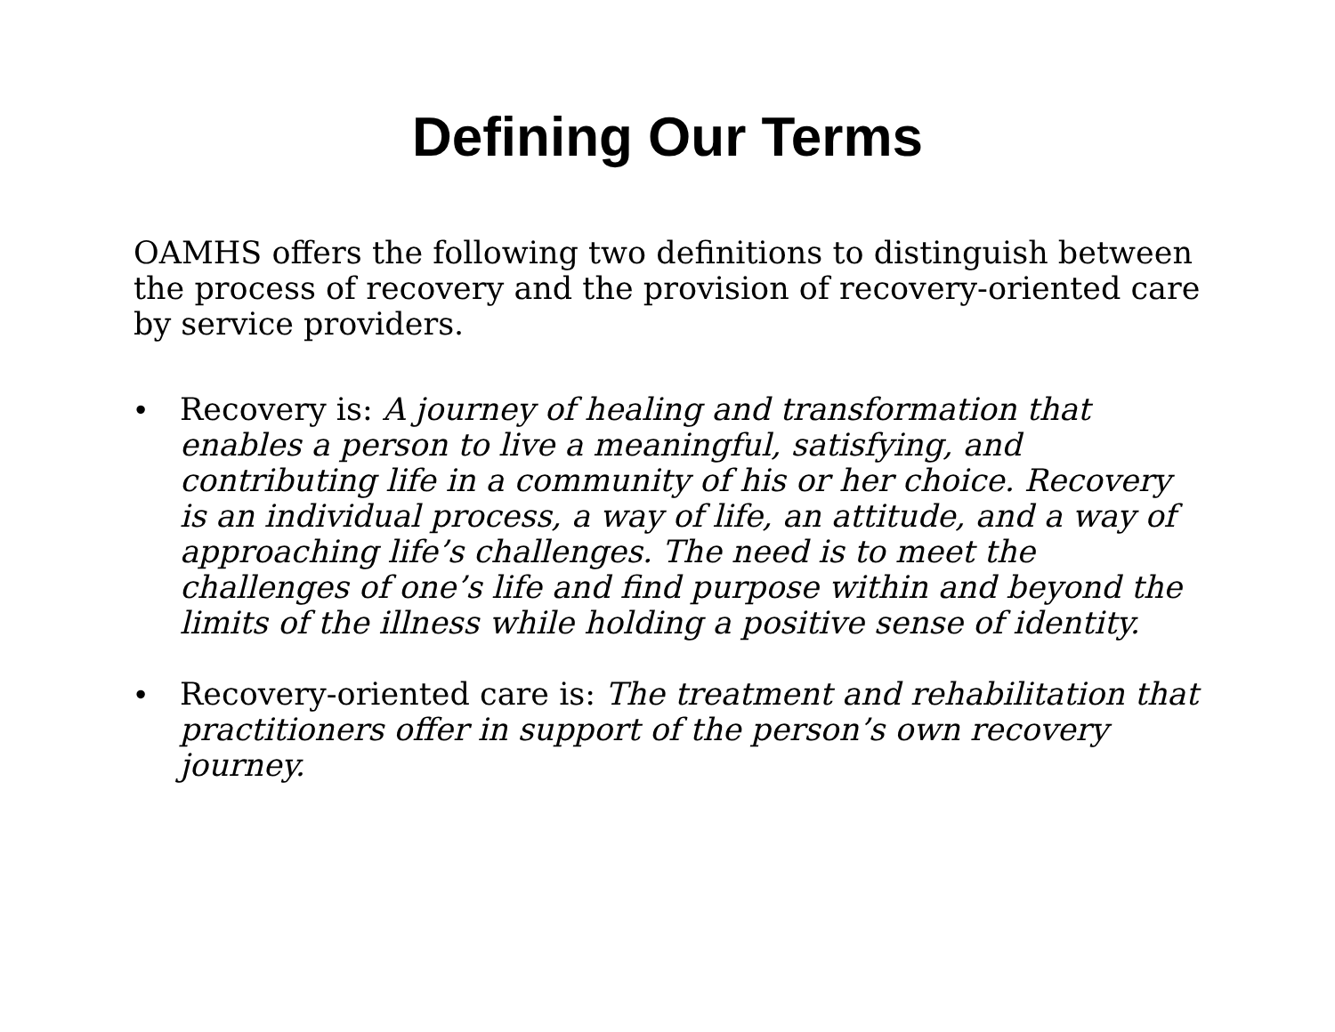Defining Our Terms
OAMHS offers the following two definitions to distinguish between the process of recovery and the provision of recovery-oriented care by service providers.
• Recovery is: A journey of healing and transformation that enables a person to live a meaningful, satisfying, and contributing life in a community of his or her choice. Recovery is an individual process, a way of life, an attitude, and a way of approaching life’s challenges. The need is to meet the challenges of one’s life and find purpose within and beyond the limits of the illness while holding a positive sense of identity.
• Recovery-oriented care is: The treatment and rehabilitation that practitioners offer in support of the person’s own recovery journey.